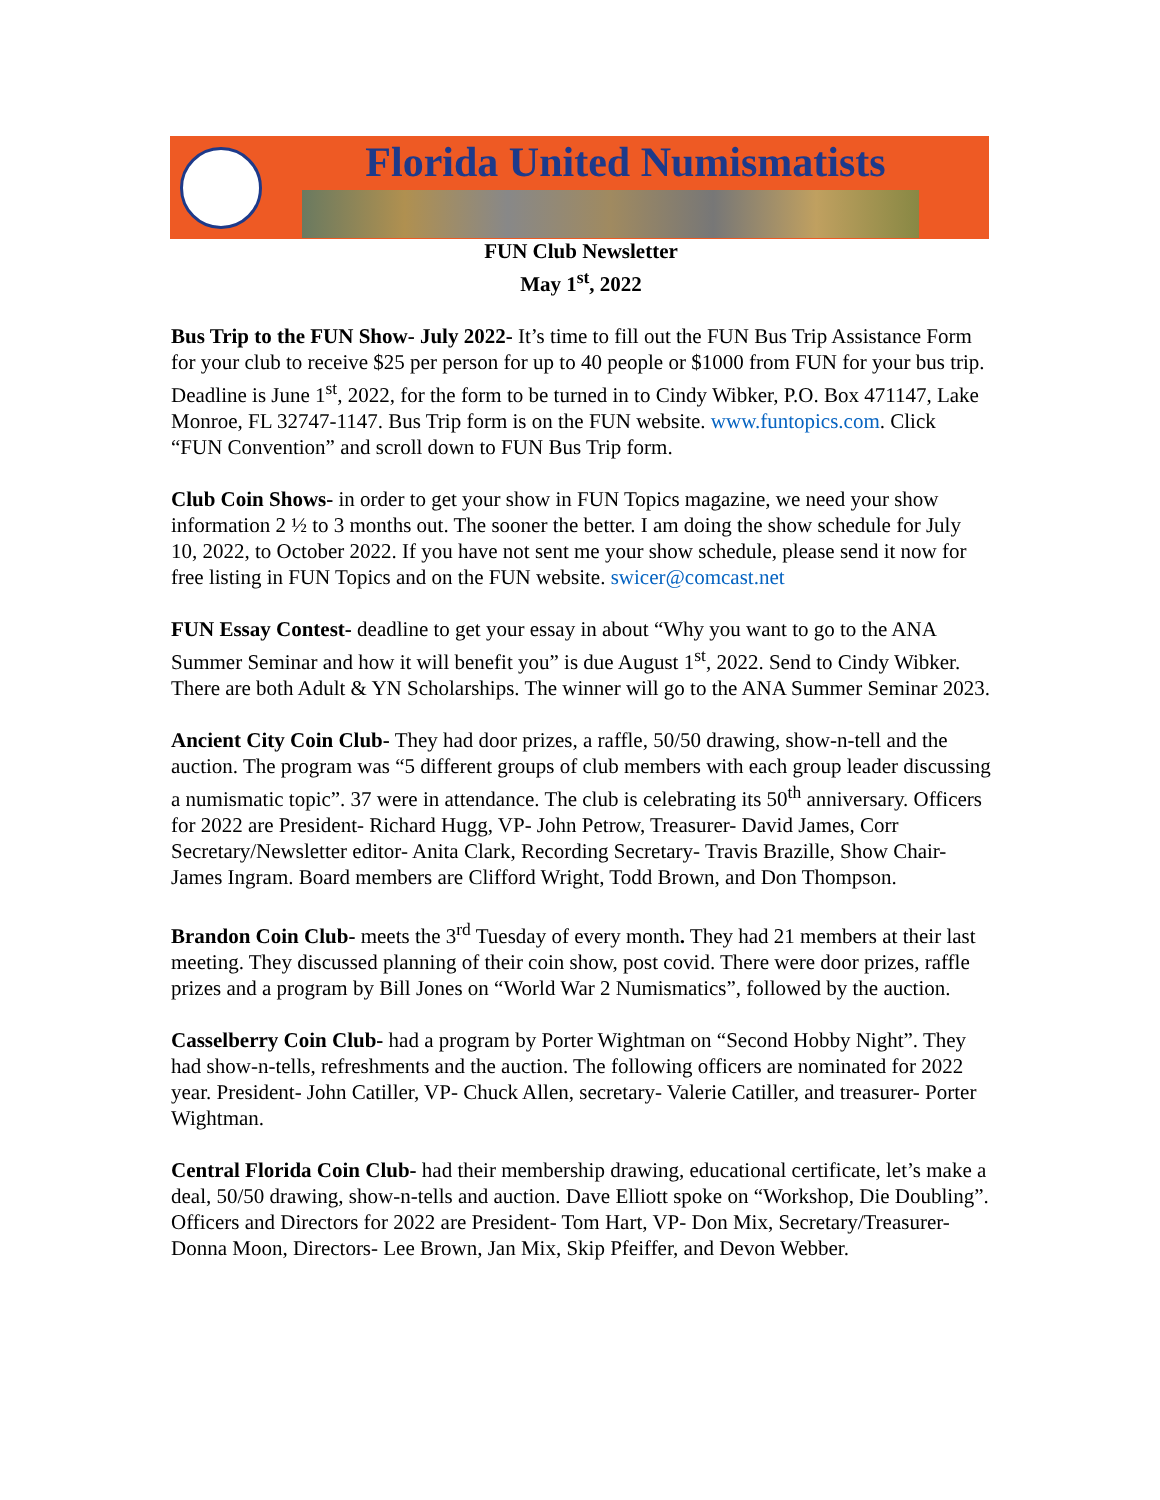Florida United Numismatists
FUN Club Newsletter
May 1<sup>st</sup>, 2022
Bus Trip to the FUN Show- July 2022- It’s time to fill out the FUN Bus Trip Assistance Form for your club to receive $25 per person for up to 40 people or $1000 from FUN for your bus trip. Deadline is June 1<sup>st</sup>, 2022, for the form to be turned in to Cindy Wibker, P.O. Box 471147, Lake Monroe, FL 32747-1147. Bus Trip form is on the FUN website. www.funtopics.com. Click “FUN Convention” and scroll down to FUN Bus Trip form.
Club Coin Shows- in order to get your show in FUN Topics magazine, we need your show information 2 ½ to 3 months out. The sooner the better. I am doing the show schedule for July 10, 2022, to October 2022. If you have not sent me your show schedule, please send it now for free listing in FUN Topics and on the FUN website. swicer@comcast.net
FUN Essay Contest- deadline to get your essay in about “Why you want to go to the ANA Summer Seminar and how it will benefit you” is due August 1<sup>st</sup>, 2022. Send to Cindy Wibker. There are both Adult & YN Scholarships. The winner will go to the ANA Summer Seminar 2023.
Ancient City Coin Club- They had door prizes, a raffle, 50/50 drawing, show-n-tell and the auction. The program was “5 different groups of club members with each group leader discussing a numismatic topic”. 37 were in attendance. The club is celebrating its 50<sup>th</sup> anniversary. Officers for 2022 are President- Richard Hugg, VP- John Petrow, Treasurer- David James, Corr Secretary/Newsletter editor- Anita Clark, Recording Secretary- Travis Brazille, Show Chair- James Ingram. Board members are Clifford Wright, Todd Brown, and Don Thompson.
Brandon Coin Club- meets the 3<sup>rd</sup> Tuesday of every month. They had 21 members at their last meeting. They discussed planning of their coin show, post covid. There were door prizes, raffle prizes and a program by Bill Jones on “World War 2 Numismatics”, followed by the auction.
Casselberry Coin Club- had a program by Porter Wightman on “Second Hobby Night”. They had show-n-tells, refreshments and the auction. The following officers are nominated for 2022 year. President- John Catiller, VP- Chuck Allen, secretary- Valerie Catiller, and treasurer- Porter Wightman.
Central Florida Coin Club- had their membership drawing, educational certificate, let’s make a deal, 50/50 drawing, show-n-tells and auction. Dave Elliott spoke on “Workshop, Die Doubling”. Officers and Directors for 2022 are President- Tom Hart, VP- Don Mix, Secretary/Treasurer- Donna Moon, Directors- Lee Brown, Jan Mix, Skip Pfeiffer, and Devon Webber.